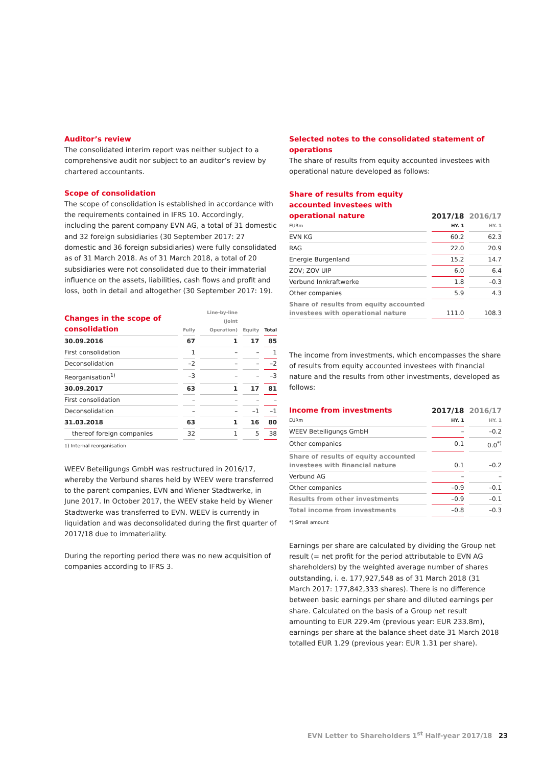Auditor’s review
The consolidated interim report was neither subject to a comprehensive audit nor subject to an auditor’s review by chartered accountants.
Scope of consolidation
The scope of consolidation is established in accordance with the requirements contained in IFRS 10. Accordingly, including the parent company EVN AG, a total of 31 domestic and 32 foreign subsidiaries (30 September 2017: 27 domestic and 36 foreign subsidiaries) were fully consolidated as of 31 March 2018. As of 31 March 2018, a total of 20 subsidiaries were not consolidated due to their immaterial influence on the assets, liabilities, cash flows and profit and loss, both in detail and altogether (30 September 2017: 19).
| Changes in the scope of consolidation | Fully | Line-by-line (Joint Operation) | Equity | Total |
| --- | --- | --- | --- | --- |
| 30.09.2016 | 67 | 1 | 17 | 85 |
| First consolidation | 1 | – | – | 1 |
| Deconsolidation | –2 | – | – | –2 |
| Reorganisation<sup>1)</sup> | –3 | – | – | –3 |
| 30.09.2017 | 63 | 1 | 17 | 81 |
| First consolidation | – | – | – | – |
| Deconsolidation | – | – | –1 | –1 |
| 31.03.2018 | 63 | 1 | 16 | 80 |
| thereof foreign companies | 32 | 1 | 5 | 38 |
1) Internal reorganisation
WEEV Beteiligungs GmbH was restructured in 2016/17, whereby the Verbund shares held by WEEV were transferred to the parent companies, EVN and Wiener Stadtwerke, in June 2017. In October 2017, the WEEV stake held by Wiener Stadtwerke was transferred to EVN. WEEV is currently in liquidation and was deconsolidated during the first quarter of 2017/18 due to immateriality.
During the reporting period there was no new acquisition of companies according to IFRS 3.
Selected notes to the consolidated statement of operations
The share of results from equity accounted investees with operational nature developed as follows:
| Share of results from equity accounted investees with operational nature EURm | 2017/18 HY. 1 | 2016/17 HY. 1 |
| --- | --- | --- |
| EVN KG | 60.2 | 62.3 |
| RAG | 22.0 | 20.9 |
| Energie Burgenland | 15.2 | 14.7 |
| ZOV; ZOV UIP | 6.0 | 6.4 |
| Verbund Innkraftwerke | 1.8 | –0.3 |
| Other companies | 5.9 | 4.3 |
| Share of results from equity accounted investees with operational nature | 111.0 | 108.3 |
The income from investments, which encompasses the share of results from equity accounted investees with financial nature and the results from other investments, developed as follows:
| Income from investments EURm | 2017/18 HY. 1 | 2016/17 HY. 1 |
| --- | --- | --- |
| WEEV Beteiligungs GmbH | – | –0.2 |
| Other companies | 0.1 | 0.0<sup>*)</sup> |
| Share of results of equity accounted investees with financial nature | 0.1 | –0.2 |
| Verbund AG | – | – |
| Other companies | –0.9 | –0.1 |
| Results from other investments | –0.9 | –0.1 |
| Total income from investments | –0.8 | –0.3 |
*) Small amount
Earnings per share are calculated by dividing the Group net result (= net profit for the period attributable to EVN AG shareholders) by the weighted average number of shares outstanding, i. e. 177,927,548 as of 31 March 2018 (31 March 2017: 177,842,333 shares). There is no difference between basic earnings per share and diluted earnings per share. Calculated on the basis of a Group net result amounting to EUR 229.4m (previous year: EUR 233.8m), earnings per share at the balance sheet date 31 March 2018 totalled EUR 1.29 (previous year: EUR 1.31 per share).
EVN Letter to Shareholders 1<sup>st</sup> Half-year 2017/18 23